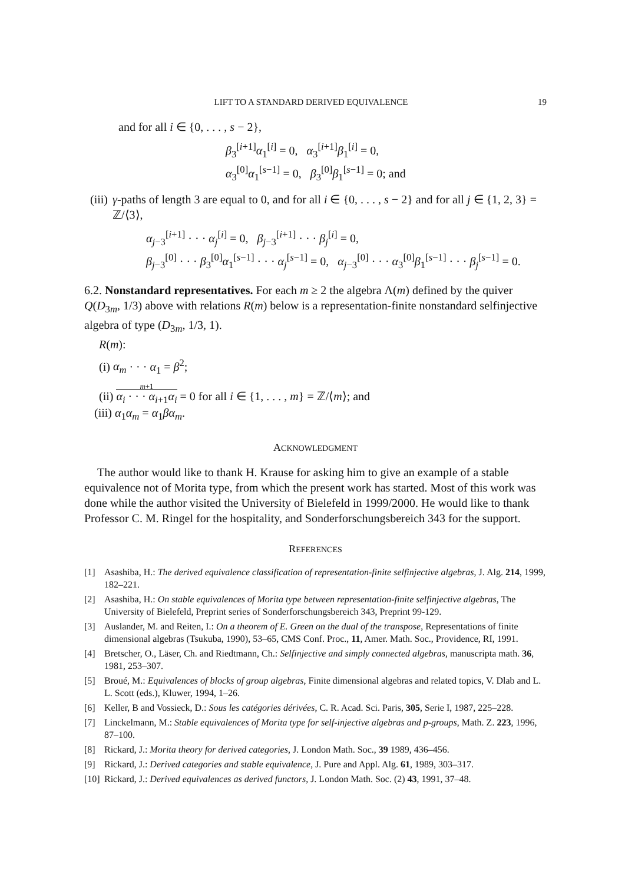LIFT TO A STANDARD DERIVED EQUIVALENCE 19
and for all i ∈ {0, . . . , s − 2},
β<sub>3</sub><sup>[i+1]</sup>α<sub>1</sub><sup>[i]</sup> = 0, α<sub>3</sub><sup>[i+1]</sup>β<sub>1</sub><sup>[i]</sup> = 0,
α<sub>3</sub><sup>[0]</sup>α<sub>1</sub><sup>[s−1]</sup> = 0, β<sub>3</sub><sup>[0]</sup>β<sub>1</sub><sup>[s−1]</sup> = 0; and
(iii) γ-paths of length 3 are equal to 0, and for all i ∈ {0, . . . , s − 2} and for all j ∈ {1, 2, 3} = ℤ/⟨3⟩,
α<sub>j−3</sub><sup>[i+1]</sup> · · · α<sub>j</sub><sup>[i]</sup> = 0, β<sub>j−3</sub><sup>[i+1]</sup> · · · β<sub>j</sub><sup>[i]</sup> = 0,
β<sub>j−3</sub><sup>[0]</sup> · · · β<sub>3</sub><sup>[0]</sup>α<sub>1</sub><sup>[s−1]</sup> · · · α<sub>j</sub><sup>[s−1]</sup> = 0, α<sub>j−3</sub><sup>[0]</sup> · · · α<sub>3</sub><sup>[0]</sup>β<sub>1</sub><sup>[s−1]</sup> · · · β<sub>j</sub><sup>[s−1]</sup> = 0.
6.2. Nonstandard representatives. For each m ≥ 2 the algebra Λ(m) defined by the quiver Q(D<sub>3m</sub>, 1/3) above with relations R(m) below is a representation-finite nonstandard selfinjective algebra of type (D<sub>3m</sub>, 1/3, 1).
R(m):
(i) α<sub>m</sub> · · · α<sub>1</sub> = β<sup>2</sup>;
(ii) m+1
α<sub>i</sub> · · · α<sub>i+1</sub>α<sub>i</sub> = 0 for all i ∈ {1, . . . , m} = ℤ/⟨m⟩; and
(iii) α<sub>1</sub>α<sub>m</sub> = α<sub>1</sub>βα<sub>m</sub>.
ACKNOWLEDGMENT
The author would like to thank H. Krause for asking him to give an example of a stable equivalence not of Morita type, from which the present work has started. Most of this work was done while the author visited the University of Bielefeld in 1999/2000. He would like to thank Professor C. M. Ringel for the hospitality, and Sonderforschungsbereich 343 for the support.
REFERENCES
[1] Asashiba, H.: The derived equivalence classification of representation-finite selfinjective algebras, J. Alg. 214, 1999, 182–221.
[2] Asashiba, H.: On stable equivalences of Morita type between representation-finite selfinjective algebras, The University of Bielefeld, Preprint series of Sonderforschungsbereich 343, Preprint 99-129.
[3] Auslander, M. and Reiten, I.: On a theorem of E. Green on the dual of the transpose, Representations of finite dimensional algebras (Tsukuba, 1990), 53–65, CMS Conf. Proc., 11, Amer. Math. Soc., Providence, RI, 1991.
[4] Bretscher, O., Läser, Ch. and Riedtmann, Ch.: Selfinjective and simply connected algebras, manuscripta math. 36, 1981, 253–307.
[5] Broué, M.: Equivalences of blocks of group algebras, Finite dimensional algebras and related topics, V. Dlab and L. L. Scott (eds.), Kluwer, 1994, 1–26.
[6] Keller, B and Vossieck, D.: Sous les catégories dérivées, C. R. Acad. Sci. Paris, 305, Serie I, 1987, 225–228.
[7] Linckelmann, M.: Stable equivalences of Morita type for self-injective algebras and p-groups, Math. Z. 223, 1996, 87–100.
[8] Rickard, J.: Morita theory for derived categories, J. London Math. Soc., 39 1989, 436–456.
[9] Rickard, J.: Derived categories and stable equivalence, J. Pure and Appl. Alg. 61, 1989, 303–317.
[10] Rickard, J.: Derived equivalences as derived functors, J. London Math. Soc. (2) 43, 1991, 37–48.